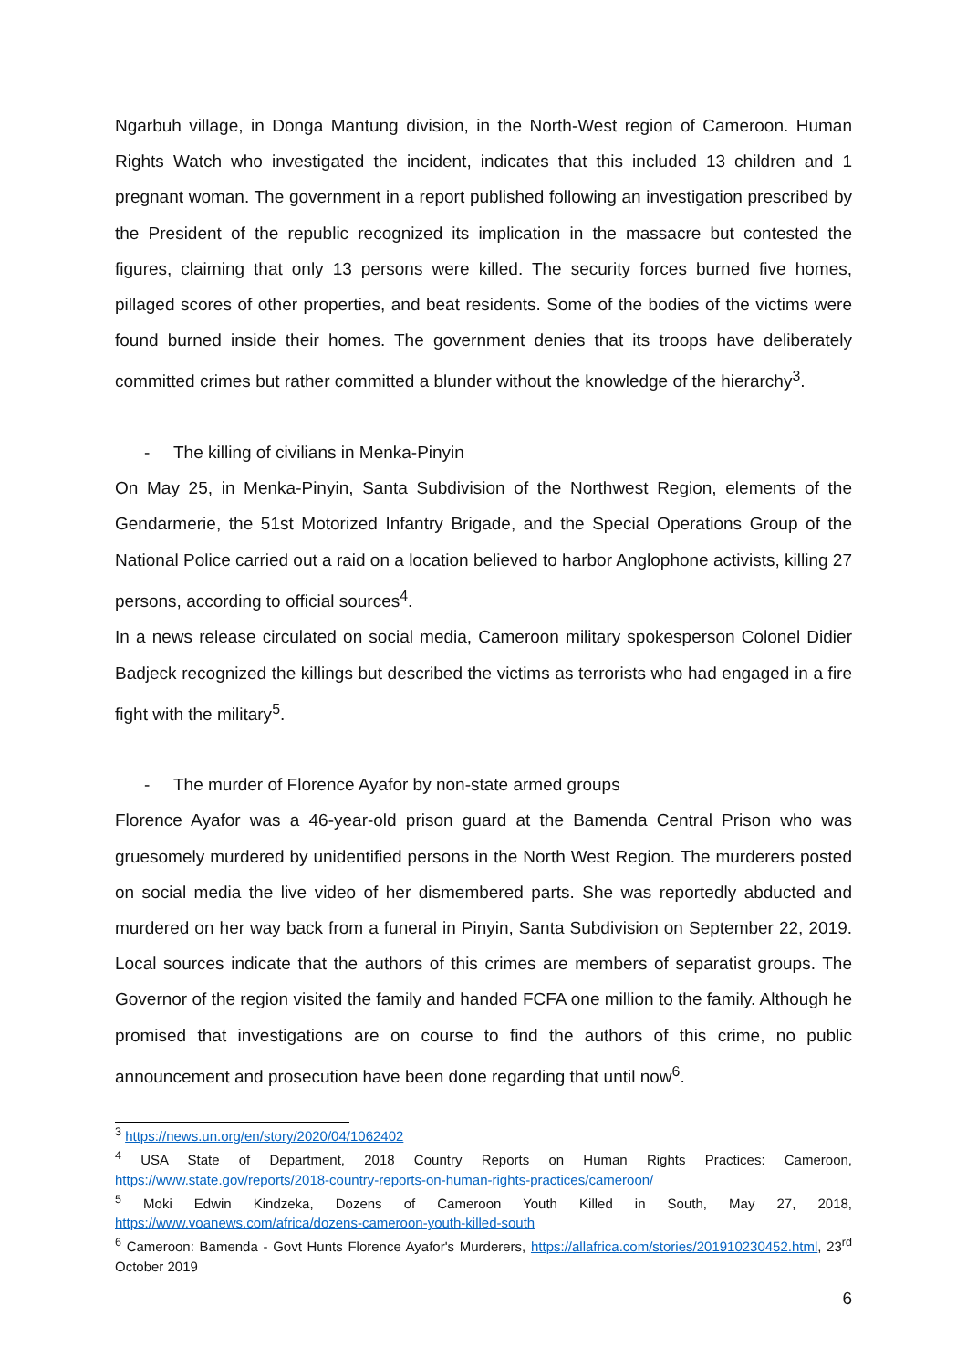Ngarbuh village, in Donga Mantung division, in the North-West region of Cameroon. Human Rights Watch who investigated the incident, indicates that this included 13 children and 1 pregnant woman. The government in a report published following an investigation prescribed by the President of the republic recognized its implication in the massacre but contested the figures, claiming that only 13 persons were killed. The security forces burned five homes, pillaged scores of other properties, and beat residents. Some of the bodies of the victims were found burned inside their homes. The government denies that its troops have deliberately committed crimes but rather committed a blunder without the knowledge of the hierarchy<sup>3</sup>.
- The killing of civilians in Menka-Pinyin
On May 25, in Menka-Pinyin, Santa Subdivision of the Northwest Region, elements of the Gendarmerie, the 51st Motorized Infantry Brigade, and the Special Operations Group of the National Police carried out a raid on a location believed to harbor Anglophone activists, killing 27 persons, according to official sources<sup>4</sup>.
In a news release circulated on social media, Cameroon military spokesperson Colonel Didier Badjeck recognized the killings but described the victims as terrorists who had engaged in a fire fight with the military<sup>5</sup>.
- The murder of Florence Ayafor by non-state armed groups
Florence Ayafor was a 46-year-old prison guard at the Bamenda Central Prison who was gruesomely murdered by unidentified persons in the North West Region. The murderers posted on social media the live video of her dismembered parts. She was reportedly abducted and murdered on her way back from a funeral in Pinyin, Santa Subdivision on September 22, 2019. Local sources indicate that the authors of this crimes are members of separatist groups. The Governor of the region visited the family and handed FCFA one million to the family. Although he promised that investigations are on course to find the authors of this crime, no public announcement and prosecution have been done regarding that until now<sup>6</sup>.
<sup>3</sup> https://news.un.org/en/story/2020/04/1062402
<sup>4</sup> USA State of Department, 2018 Country Reports on Human Rights Practices: Cameroon, https://www.state.gov/reports/2018-country-reports-on-human-rights-practices/cameroon/
<sup>5</sup> Moki Edwin Kindzeka, Dozens of Cameroon Youth Killed in South, May 27, 2018, https://www.voanews.com/africa/dozens-cameroon-youth-killed-south
<sup>6</sup> Cameroon: Bamenda - Govt Hunts Florence Ayafor's Murderers, https://allafrica.com/stories/201910230452.html, 23<sup>rd</sup> October 2019
6